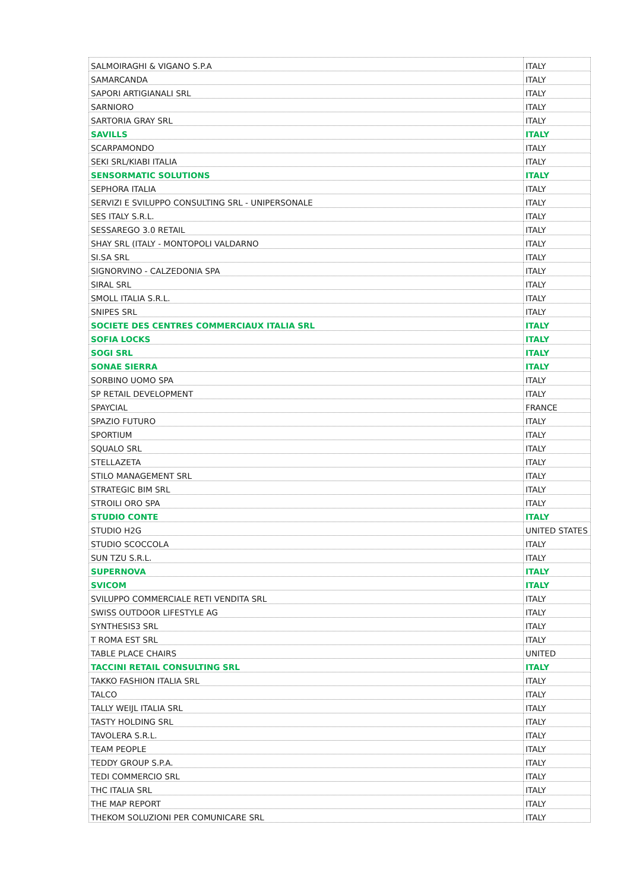| SALMOIRAGHI & VIGANO S.P.A | ITALY |
| SAMARCANDA | ITALY |
| SAPORI ARTIGIANALI SRL | ITALY |
| SARNIORO | ITALY |
| SARTORIA GRAY SRL | ITALY |
| SAVILLS | ITALY |
| SCARPAMONDO | ITALY |
| SEKI SRL/KIABI ITALIA | ITALY |
| SENSORMATIC SOLUTIONS | ITALY |
| SEPHORA ITALIA | ITALY |
| SERVIZI E SVILUPPO CONSULTING SRL - UNIPERSONALE | ITALY |
| SES ITALY S.R.L. | ITALY |
| SESSAREGO 3.0 RETAIL | ITALY |
| SHAY SRL (ITALY - MONTOPOLI VALDARNO | ITALY |
| SI.SA SRL | ITALY |
| SIGNORVINO - CALZEDONIA SPA | ITALY |
| SIRAL SRL | ITALY |
| SMOLL ITALIA S.R.L. | ITALY |
| SNIPES SRL | ITALY |
| SOCIETE DES CENTRES COMMERCIAUX ITALIA SRL | ITALY |
| SOFIA LOCKS | ITALY |
| SOGI SRL | ITALY |
| SONAE SIERRA | ITALY |
| SORBINO UOMO SPA | ITALY |
| SP RETAIL DEVELOPMENT | ITALY |
| SPAYCIAL | FRANCE |
| SPAZIO FUTURO | ITALY |
| SPORTIUM | ITALY |
| SQUALO SRL | ITALY |
| STELLAZETA | ITALY |
| STILO MANAGEMENT SRL | ITALY |
| STRATEGIC BIM SRL | ITALY |
| STROILI ORO SPA | ITALY |
| STUDIO CONTE | ITALY |
| STUDIO H2G | UNITED STATES |
| STUDIO SCOCCOLA | ITALY |
| SUN TZU S.R.L. | ITALY |
| SUPERNOVA | ITALY |
| SVICOM | ITALY |
| SVILUPPO COMMERCIALE RETI VENDITA SRL | ITALY |
| SWISS OUTDOOR LIFESTYLE AG | ITALY |
| SYNTHESIS3 SRL | ITALY |
| T ROMA EST SRL | ITALY |
| TABLE PLACE CHAIRS | UNITED |
| TACCINI RETAIL CONSULTING SRL | ITALY |
| TAKKO FASHION ITALIA SRL | ITALY |
| TALCO | ITALY |
| TALLY WEIJL ITALIA SRL | ITALY |
| TASTY HOLDING SRL | ITALY |
| TAVOLERA S.R.L. | ITALY |
| TEAM PEOPLE | ITALY |
| TEDDY GROUP S.P.A. | ITALY |
| TEDI COMMERCIO SRL | ITALY |
| THC ITALIA SRL | ITALY |
| THE MAP REPORT | ITALY |
| THEKOM SOLUZIONI PER COMUNICARE SRL | ITALY |